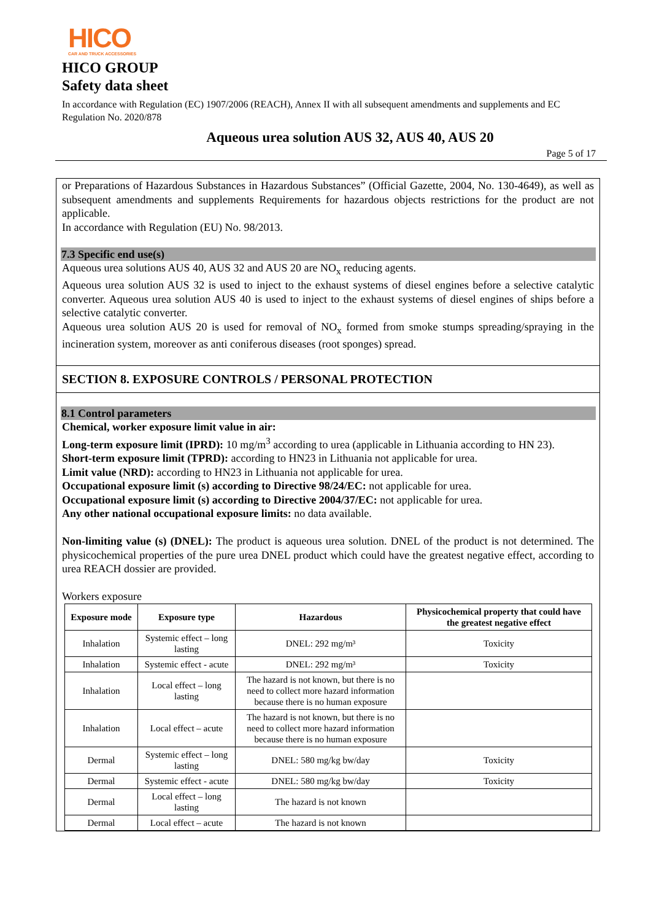HICO
CAR AND TRUCK ACCESSORIES
HICO GROUP
Safety data sheet
In accordance with Regulation (EC) 1907/2006 (REACH), Annex II with all subsequent amendments and supplements and EC Regulation No. 2020/878
Aqueous urea solution AUS 32, AUS 40, AUS 20
Page 5 of 17
or Preparations of Hazardous Substances in Hazardous Substances” (Official Gazette, 2004, No. 130-4649), as well as subsequent amendments and supplements Requirements for hazardous objects restrictions for the product are not applicable.
In accordance with Regulation (EU) No. 98/2013.
7.3 Specific end use(s)
Aqueous urea solutions AUS 40, AUS 32 and AUS 20 are NO<sub>x</sub> reducing agents.
Aqueous urea solution AUS 32 is used to inject to the exhaust systems of diesel engines before a selective catalytic converter. Aqueous urea solution AUS 40 is used to inject to the exhaust systems of diesel engines of ships before a selective catalytic converter.
Aqueous urea solution AUS 20 is used for removal of NO<sub>x</sub> formed from smoke stumps spreading/spraying in the incineration system, moreover as anti coniferous diseases (root sponges) spread.
SECTION 8. EXPOSURE CONTROLS / PERSONAL PROTECTION
8.1 Control parameters
Chemical, worker exposure limit value in air:
Long-term exposure limit (IPRD): 10 mg/m<sup>3</sup> according to urea (applicable in Lithuania according to HN 23).
Short-term exposure limit (TPRD): according to HN23 in Lithuania not applicable for urea.
Limit value (NRD): according to HN23 in Lithuania not applicable for urea.
Occupational exposure limit (s) according to Directive 98/24/EC: not applicable for urea.
Occupational exposure limit (s) according to Directive 2004/37/EC: not applicable for urea.
Any other national occupational exposure limits: no data available.
Non-limiting value (s) (DNEL): The product is aqueous urea solution. DNEL of the product is not determined. The physicochemical properties of the pure urea DNEL product which could have the greatest negative effect, according to urea REACH dossier are provided.
Workers exposure
| Exposure mode | Exposure type | Hazardous | Physicochemical property that could have the greatest negative effect |
| --- | --- | --- | --- |
| Inhalation | Systemic effect – long lasting | DNEL: 292 mg/m³ | Toxicity |
| Inhalation | Systemic effect - acute | DNEL: 292 mg/m³ | Toxicity |
| Inhalation | Local effect – long lasting | The hazard is not known, but there is no need to collect more hazard information because there is no human exposure | |
| Inhalation | Local effect – acute | The hazard is not known, but there is no need to collect more hazard information because there is no human exposure | |
| Dermal | Systemic effect – long lasting | DNEL: 580 mg/kg bw/day | Toxicity |
| Dermal | Systemic effect - acute | DNEL: 580 mg/kg bw/day | Toxicity |
| Dermal | Local effect – long lasting | The hazard is not known | |
| Dermal | Local effect – acute | The hazard is not known | |